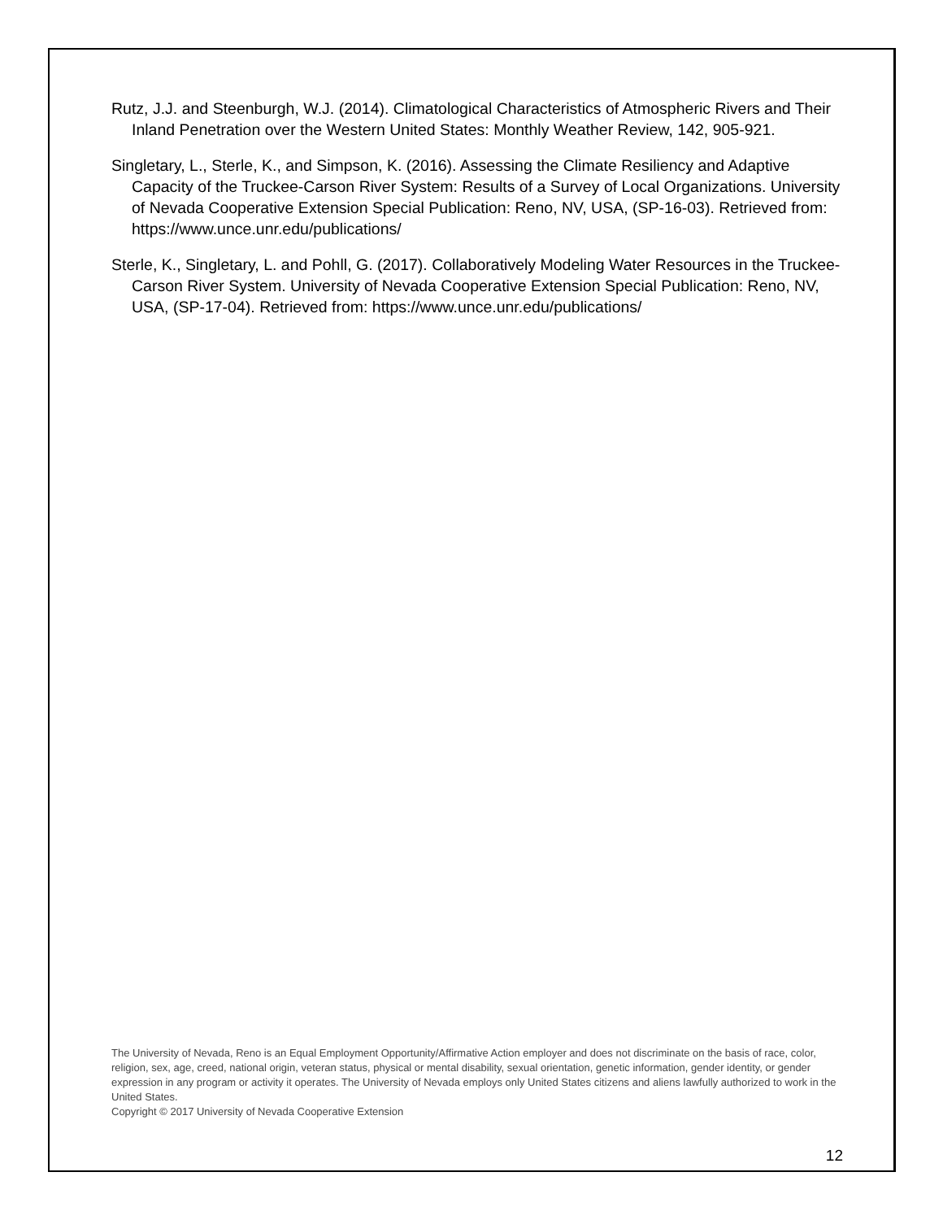Rutz, J.J. and Steenburgh, W.J. (2014). Climatological Characteristics of Atmospheric Rivers and Their Inland Penetration over the Western United States: Monthly Weather Review, 142, 905-921.
Singletary, L., Sterle, K., and Simpson, K. (2016). Assessing the Climate Resiliency and Adaptive Capacity of the Truckee-Carson River System: Results of a Survey of Local Organizations. University of Nevada Cooperative Extension Special Publication: Reno, NV, USA, (SP-16-03). Retrieved from: https://www.unce.unr.edu/publications/
Sterle, K., Singletary, L. and Pohll, G. (2017). Collaboratively Modeling Water Resources in the Truckee-Carson River System. University of Nevada Cooperative Extension Special Publication: Reno, NV, USA, (SP-17-04). Retrieved from: https://www.unce.unr.edu/publications/
The University of Nevada, Reno is an Equal Employment Opportunity/Affirmative Action employer and does not discriminate on the basis of race, color, religion, sex, age, creed, national origin, veteran status, physical or mental disability, sexual orientation, genetic information, gender identity, or gender expression in any program or activity it operates. The University of Nevada employs only United States citizens and aliens lawfully authorized to work in the United States.
Copyright © 2017 University of Nevada Cooperative Extension
12